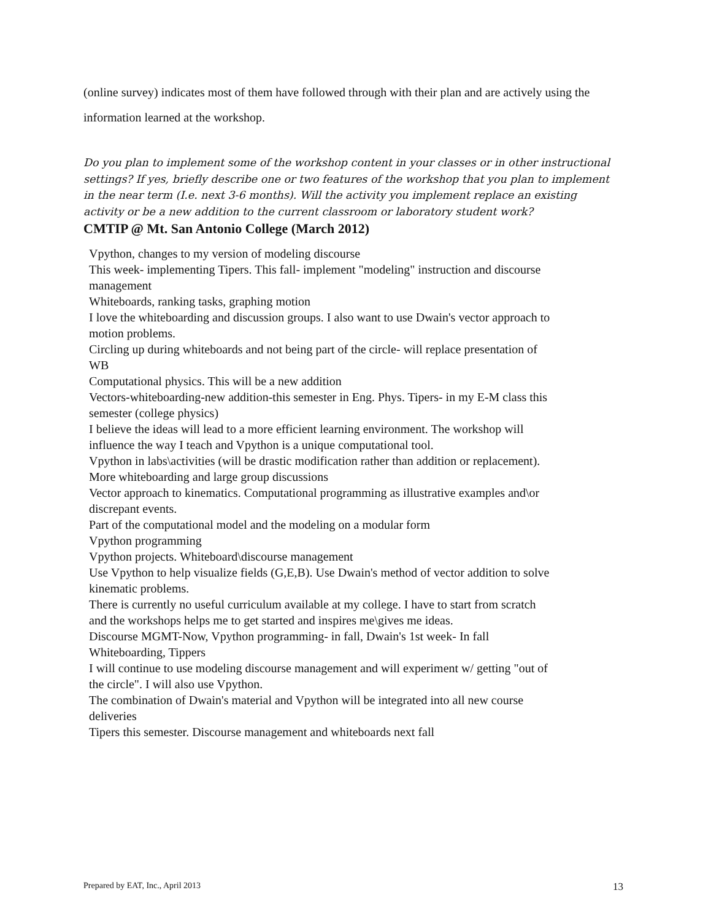(online survey) indicates most of them have followed through with their plan and are actively using the information learned at the workshop.
Do you plan to implement some of the workshop content in your classes or in other instructional settings? If yes, briefly describe one or two features of the workshop that you plan to implement in the near term (I.e. next 3-6 months). Will the activity you implement replace an existing activity or be a new addition to the current classroom or laboratory student work?
CMTIP @ Mt. San Antonio College (March 2012)
Vpython, changes to my version of modeling discourse
This week- implementing Tipers. This fall- implement "modeling" instruction and discourse management
Whiteboards, ranking tasks, graphing motion
I love the whiteboarding and discussion groups. I also want to use Dwain's vector approach to motion problems.
Circling up during whiteboards and not being part of the circle- will replace presentation of WB
Computational physics. This will be a new addition
Vectors-whiteboarding-new addition-this semester in Eng. Phys. Tipers- in my E-M class this semester (college physics)
I believe the ideas will lead to a more efficient learning environment. The workshop will influence the way I teach and Vpython is a unique computational tool.
Vpython in labs\activities (will be drastic modification rather than addition or replacement). More whiteboarding and large group discussions
Vector approach to kinematics. Computational programming as illustrative examples and\or discrepant events.
Part of the computational model and the modeling on a modular form
Vpython programming
Vpython projects. Whiteboard\discourse management
Use Vpython to help visualize fields (G,E,B). Use Dwain's method of vector addition to solve kinematic problems.
There is currently no useful curriculum available at my college. I have to start from scratch and the workshops helps me to get started and inspires me\gives me ideas.
Discourse MGMT-Now, Vpython programming- in fall, Dwain's 1st week- In fall
Whiteboarding, Tippers
I will continue to use modeling discourse management and will experiment w/ getting "out of the circle". I will also use Vpython.
The combination of Dwain's material and Vpython will be integrated into all new course deliveries
Tipers this semester. Discourse management and whiteboards next fall
Prepared by EAT, Inc., April 2013 13